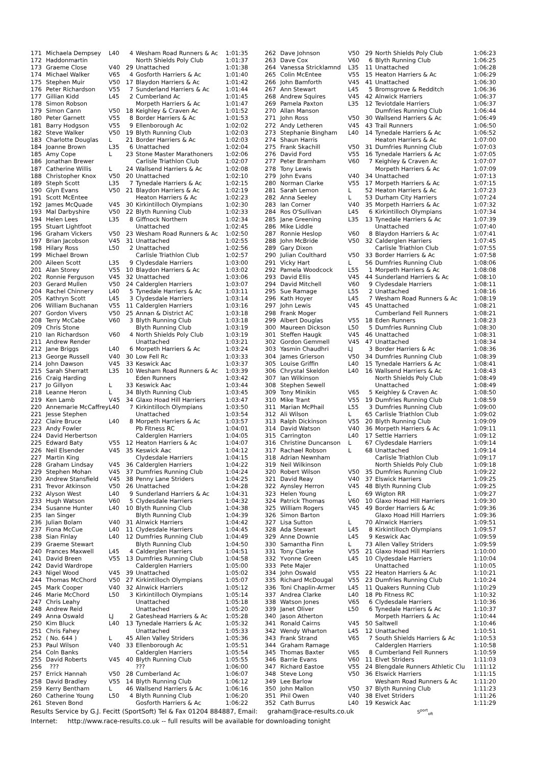| 171 | Michaela Dempsey | L40 | 4 | Wesham Road Runners & Ac | 1:01:35 |
| 172 | Haddonmartin | | | North Shields Poly Club | 1:01:37 |
| 173 | Graeme Close | V40 | 29 | Unattached | 1:01:38 |
| 174 | Michael Walker | V65 | 4 | Gosforth Harriers & Ac | 1:01:40 |
| 175 | Stephen Muir | V50 | 17 | Blaydon Harriers & Ac | 1:01:42 |
| 176 | Peter Richardson | V55 | 7 | Sunderland Harriers & Ac | 1:01:44 |
| 177 | Gillian Kidd | L45 | 2 | Cumberland Ac | 1:01:45 |
| 178 | Simon Robson | | | Morpeth Harriers & Ac | 1:01:47 |
| 179 | Simon Cann | V50 | 18 | Keighley & Craven Ac | 1:01:52 |
| 180 | Peter Garnett | V55 | 8 | Border Harriers & Ac | 1:01:53 |
| 181 | Barry Hodgson | V55 | 9 | Ellenborough Ac | 1:02:02 |
| 182 | Steve Walker | V50 | 19 | Blyth Running Club | 1:02:03 |
| 183 | Charlotte Douglas | L | 21 | Border Harriers & Ac | 1:02:03 |
| 184 | Joanne Brown | L35 | 6 | Unattached | 1:02:04 |
| 185 | Amy Cope | L | 23 | Stone Master Marathoners | 1:02:06 |
| 186 | Jonathan Brewer | | | Carlisle Triathlon Club | 1:02:07 |
| 187 | Catherine Willis | L | 24 | Wallsend Harriers & Ac | 1:02:08 |
| 188 | Christopher Knox | V50 | 20 | Unattached | 1:02:10 |
| 189 | Steph Scott | L35 | 7 | Tynedale Harriers & Ac | 1:02:15 |
| 190 | Glyn Evans | V50 | 21 | Blaydon Harriers & Ac | 1:02:19 |
| 191 | Scott McEntee | | | Heaton Harriers & Ac | 1:02:23 |
| 192 | James McQuade | V45 | 30 | Kirkintilloch Olympians | 1:02:30 |
| 193 | Mal Darbyshire | V50 | 22 | Blyth Running Club | 1:02:33 |
| 194 | Helen Lees | L35 | 8 | Giffnock Northern | 1:02:34 |
| 195 | Stuart Lightfoot | | | Unattached | 1:02:45 |
| 196 | Graham Vickers | V50 | 23 | Wesham Road Runners & Ac | 1:02:50 |
| 197 | Brian Jacobson | V45 | 31 | Unattached | 1:02:55 |
| 198 | Hilary Ross | L50 | 2 | Unattached | 1:02:56 |
| 199 | Michael Brown | | | Carlisle Triathlon Club | 1:02:57 |
| 200 | Aileen Scott | L35 | 9 | Clydesdale Harriers | 1:03:00 |
| 201 | Alan Storey | V55 | 10 | Blaydon Harriers & Ac | 1:03:02 |
| 202 | Ronnie Ferguson | V45 | 32 | Unattached | 1:03:06 |
| 203 | Gerard Mullen | V50 | 24 | Calderglen Harriers | 1:03:07 |
| 204 | Rachel Chinnery | L40 | 5 | Tynedale Harriers & Ac | 1:03:11 |
| 205 | Kathryn Scott | L45 | 3 | Clydesdale Harriers | 1:03:14 |
| 206 | William Buchanan | V55 | 11 | Calderglen Harriers | 1:03:16 |
| 207 | Gordon Vivers | V50 | 25 | Annan & District AC | 1:03:18 |
| 208 | Terry McCabe | V60 | 3 | Blyth Running Club | 1:03:18 |
| 209 | Chris Stone | | | Blyth Running Club | 1:03:19 |
| 210 | Ian Richardson | V60 | 4 | North Shields Poly Club | 1:03:19 |
| 211 | Andrew Render | | | Unattached | 1:03:21 |
| 212 | Jane Briggs | L40 | 6 | Morpeth Harriers & Ac | 1:03:24 |
| 213 | George Russell | V40 | 30 | Low Fell Rc | 1:03:33 |
| 214 | John Dawson | V45 | 33 | Keswick Aac | 1:03:37 |
| 215 | Sarah Sherratt | L35 | 10 | Wesham Road Runners & Ac | 1:03:39 |
| 216 | Craig Harding | | | Eden Runners | 1:03:42 |
| 217 | Jo Gillyon | L | 33 | Keswick Aac | 1:03:44 |
| 218 | Leanne Heron | L | 34 | Blyth Running Club | 1:03:45 |
| 219 | Ken Lamb | V45 | 34 | Glaxo Hoad Hill Harriers | 1:03:47 |
| 220 | Annemarie McCaffrey | L40 | 7 | Kirkintilloch Olympians | 1:03:50 |
| 221 | Jesse Stephen | | | Unattached | 1:03:54 |
| 222 | Claire Bruce | L40 | 8 | Morpeth Harriers & Ac | 1:03:57 |
| 223 | Andy Fowler | | | Pb Fitness RC | 1:04:01 |
| 224 | David Herbertson | | | Calderglen Harriers | 1:04:05 |
| 225 | Edward Baty | V55 | 12 | Heaton Harriers & Ac | 1:04:07 |
| 226 | Neil Elsender | V45 | 35 | Keswick Aac | 1:04:12 |
| 227 | Martin King | | | Clydesdale Harriers | 1:04:15 |
| 228 | Graham Lindsay | V45 | 36 | Calderglen Harriers | 1:04:22 |
| 229 | Stephen Mohan | V45 | 37 | Dumfries Running Club | 1:04:24 |
| 230 | Andrew Stansfield | V45 | 38 | Penny Lane Striders | 1:04:25 |
| 231 | Trevor Atkinson | V50 | 26 | Unattached | 1:04:28 |
| 232 | Alyson West | L40 | 9 | Sunderland Harriers & Ac | 1:04:31 |
| 233 | Hugh Watson | V60 | 5 | Clydesdale Harriers | 1:04:32 |
| 234 | Susanne Hunter | L40 | 10 | Blyth Running Club | 1:04:38 |
| 235 | Ian Singer | | | Blyth Running Club | 1:04:39 |
| 236 | Julian Bolam | V40 | 31 | Alnwick Harriers | 1:04:42 |
| 237 | Fiona McCue | L40 | 11 | Clydesdale Harriers | 1:04:45 |
| 238 | Sian Finlay | L40 | 12 | Dumfries Running Club | 1:04:49 |
| 239 | Graeme Stewart | | | Blyth Running Club | 1:04:50 |
| 240 | Frances Maxwell | L45 | 4 | Calderglen Harriers | 1:04:51 |
| 241 | David Breen | V55 | 13 | Dumfries Running Club | 1:04:58 |
| 242 | David Wardrope | | | Calderglen Harriers | 1:05:00 |
| 243 | Nigel Wood | V45 | 39 | Unattached | 1:05:02 |
| 244 | Thomas McChord | V50 | 27 | Kirkintilloch Olympians | 1:05:07 |
| 245 | Mark Cooper | V40 | 32 | Alnwick Harriers | 1:05:12 |
| 246 | Marie McChord | L50 | 3 | Kirkintilloch Olympians | 1:05:14 |
| 247 | Chris Leahy | | | Unattached | 1:05:18 |
| 248 | Andrew Reid | | | Unattached | 1:05:20 |
| 249 | Anna Oswald | LJ | 2 | Gateshead Harriers & Ac | 1:05:28 |
| 250 | Kim Bluck | L40 | 13 | Tynedale Harriers & Ac | 1:05:32 |
| 251 | Chris Fahey | | | Unattached | 1:05:33 |
| 252 | ( No. 644 ) | L | 45 | Allen Valley Striders | 1:05:36 |
| 253 | Paul Wilson | V40 | 33 | Ellenborough Ac | 1:05:51 |
| 254 | Coln Banks | | | Calderglen Harriers | 1:05:54 |
| 255 | David Roberts | V45 | 40 | Blyth Running Club | 1:05:55 |
| 256 | ??? | | | ??? | 1:06:00 |
| 257 | Errick Hannah | V50 | 28 | Cumberland Ac | 1:06:07 |
| 258 | David Bradley | V55 | 14 | Blyth Running Club | 1:06:12 |
| 259 | Kerry Bentham | L | 46 | Wallsend Harriers & Ac | 1:06:16 |
| 260 | Catherine Young | L50 | 4 | Blyth Running Club | 1:06:20 |
| 261 | Steven Bond | | | Gosforth Harriers & Ac | 1:06:22 |
| 262 | Dave Johnson | V50 | 29 | North Shields Poly Club | 1:06:23 |
| 263 | Dave Cox | V60 | 6 | Blyth Running Club | 1:06:25 |
| 264 | Vanessa Stricklamnd | L35 | 11 | Unattached | 1:06:28 |
| 265 | Colin McEntee | V55 | 15 | Heaton Harriers & Ac | 1:06:29 |
| 266 | John Bamforth | V45 | 41 | Unattached | 1:06:30 |
| 267 | Ann Stewart | L45 | 5 | Bromsgrove & Redditch | 1:06:36 |
| 268 | Andrew Squires | V45 | 42 | Alnwick Harriers | 1:06:37 |
| 269 | Pamela Paxton | L35 | 12 | Teviotdale Harriers | 1:06:37 |
| 270 | Allan Manson | | | Dumfries Running Club | 1:06:44 |
| 271 | John Ross | V50 | 30 | Wallsend Harriers & Ac | 1:06:49 |
| 272 | Andy Letheren | V45 | 43 | Trail Runners | 1:06:50 |
| 273 | Stephanie Bingham | L40 | 14 | Tynedale Harriers & Ac | 1:06:52 |
| 274 | Shaun Harris | | | Heaton Harriers & Ac | 1:07:00 |
| 275 | Frank Skachill | V50 | 31 | Dumfries Running Club | 1:07:03 |
| 276 | David Ford | V55 | 16 | Tynedale Harriers & Ac | 1:07:05 |
| 277 | Peter Bramham | V60 | 7 | Keighley & Craven Ac | 1:07:07 |
| 278 | Tony Lewis | | | Morpeth Harriers & Ac | 1:07:09 |
| 279 | John Evans | V40 | 34 | Unattached | 1:07:13 |
| 280 | Norman Clarke | V55 | 17 | Morpeth Harriers & Ac | 1:07:15 |
| 281 | Sarah Lemon | L | 52 | Heaton Harriers & Ac | 1:07:23 |
| 282 | Anna Seeley | L | 53 | Durham City Harriers | 1:07:24 |
| 283 | Ian Corner | V40 | 35 | Morpeth Harriers & Ac | 1:07:32 |
| 284 | Ros O'Sullivan | L45 | 6 | Kirkintilloch Olympians | 1:07:34 |
| 285 | Jane Greening | L35 | 13 | Tynedale Harriers & Ac | 1:07:39 |
| 286 | Mike Liddle | | | Unattached | 1:07:40 |
| 287 | Ronnie Heslop | V60 | 8 | Blaydon Harriers & Ac | 1:07:41 |
| 288 | John McBride | V50 | 32 | Calderglen Harriers | 1:07:45 |
| 289 | Gary Dixon | | | Carlisle Triathlon Club | 1:07:55 |
| 290 | Julian Coulthard | V50 | 33 | Border Harriers & Ac | 1:07:58 |
| 291 | Vicky Hart | L | 56 | Dumfries Running Club | 1:08:06 |
| 292 | Pamela Woodcock | L55 | 1 | Morpeth Harriers & Ac | 1:08:08 |
| 293 | David Ellis | V45 | 44 | Sunderland Harriers & Ac | 1:08:10 |
| 294 | David Mitchell | V60 | 9 | Clydesdale Harriers | 1:08:11 |
| 295 | Sue Ramage | L55 | 2 | Unattached | 1:08:16 |
| 296 | Kath Hoyer | L45 | 7 | Wesham Road Runners & Ac | 1:08:19 |
| 297 | John Lewis | V45 | 45 | Unattached | 1:08:21 |
| 298 | Frank Moger | | | Cumberland Fell Runners | 1:08:21 |
| 299 | Albert Douglas | V55 | 18 | Eden Runners | 1:08:23 |
| 300 | Maureen Dickson | L50 | 5 | Dumfries Running Club | 1:08:30 |
| 301 | Steffen Haugk | V45 | 46 | Unattached | 1:08:31 |
| 302 | Gordon Gemmell | V45 | 47 | Unattached | 1:08:34 |
| 303 | Yasmin Chaudhri | LJ | 3 | Border Harriers & Ac | 1:08:36 |
| 304 | James Grierson | V50 | 34 | Dumfries Running Club | 1:08:39 |
| 305 | Louise Griffin | L40 | 15 | Tynedale Harriers & Ac | 1:08:41 |
| 306 | Chrystal Skeldon | L40 | 16 | Wallsend Harriers & Ac | 1:08:43 |
| 307 | Ian Wilkinson | | | North Shields Poly Club | 1:08:49 |
| 308 | Stephen Sewell | | | Unattached | 1:08:49 |
| 309 | Tony Minikin | V65 | 5 | Keighley & Craven Ac | 1:08:50 |
| 310 | Mike Trant | V55 | 19 | Dumfries Running Club | 1:08:59 |
| 311 | Marian McPhail | L55 | 3 | Dumfries Running Club | 1:09:00 |
| 312 | Ali Wilson | L | 65 | Carlisle Triathlon Club | 1:09:02 |
| 313 | Ralph Dickinson | V55 | 20 | Blyth Running Club | 1:09:09 |
| 314 | David Watson | V40 | 36 | Morpeth Harriers & Ac | 1:09:11 |
| 315 | Carrington | L40 | 17 | Settle Harriers | 1:09:12 |
| 316 | Christine Duncanson | L | 67 | Clydesdale Harriers | 1:09:14 |
| 317 | Rachael Robson | L | 68 | Unattached | 1:09:14 |
| 318 | Adrian Newnham | | | Carlisle Triathlon Club | 1:09:17 |
| 319 | Neil Wilkinson | | | North Shields Poly Club | 1:09:18 |
| 320 | Robert Wilson | V50 | 35 | Dumfries Running Club | 1:09:22 |
| 321 | David Reay | V40 | 37 | Elswick Harriers | 1:09:25 |
| 322 | Aynsley Herron | V45 | 48 | Blyth Running Club | 1:09:25 |
| 323 | Helen Young | L | 69 | Wigton RR | 1:09:27 |
| 324 | Patrick Thomas | V60 | 10 | Glaxo Hoad Hill Harriers | 1:09:30 |
| 325 | William Rogers | V45 | 49 | Border Harriers & Ac | 1:09:36 |
| 326 | Simon Barton | | | Glaxo Hoad Hill Harriers | 1:09:36 |
| 327 | Lisa Sutton | L | 70 | Alnwick Harriers | 1:09:51 |
| 328 | Ada Stewart | L45 | 8 | Kirkintilloch Olympians | 1:09:57 |
| 329 | Anne Downie | L45 | 9 | Keswick Aac | 1:09:59 |
| 330 | Samantha Finn | L | 73 | Allen Valley Striders | 1:09:59 |
| 331 | Tony Clarke | V55 | 21 | Glaxo Hoad Hill Harriers | 1:10:00 |
| 332 | Yvonne Green | L45 | 10 | Clydesdale Harriers | 1:10:04 |
| 333 | Pete Majer | | | Unattached | 1:10:05 |
| 334 | John Oswald | V55 | 22 | Heaton Harriers & Ac | 1:10:21 |
| 335 | Richard McDougal | V55 | 23 | Dumfries Running Club | 1:10:24 |
| 336 | Toni Chaplin-Armer | L45 | 11 | Quakers Running Club | 1:10:29 |
| 337 | Andrea Clarke | L40 | 18 | Pb Fitness RC | 1:10:32 |
| 338 | Watson Jones | V65 | 6 | Clydesdale Harriers | 1:10:36 |
| 339 | Janet Oliver | L50 | 6 | Tynedale Harriers & Ac | 1:10:37 |
| 340 | Jason Atherton | | | Morpeth Harriers & Ac | 1:10:44 |
| 341 | Ronald Cairns | V45 | 50 | Saltwell | 1:10:46 |
| 342 | Wendy Wharton | L45 | 12 | Unattached | 1:10:51 |
| 343 | Frank Strand | V65 | 7 | South Shields Harriers & Ac | 1:10:53 |
| 344 | Graham Ramage | | | Calderglen Harriers | 1:10:58 |
| 345 | Thomas Baxter | V65 | 8 | Cumberland Fell Runners | 1:10:59 |
| 346 | Barrie Evans | V60 | 11 | Elvet Striders | 1:11:03 |
| 347 | Richard Eastoe | V55 | 24 | Blengdale Runners Athletic Clu | 1:11:12 |
| 348 | Steve Long | V50 | 36 | Elswick Harriers | 1:11:15 |
| 349 | Lee Barlow | | | Wesham Road Runners & Ac | 1:11:20 |
| 350 | John Mallon | V50 | 37 | Blyth Running Club | 1:11:23 |
| 351 | Phil Owen | V40 | 38 | Elvet Striders | 1:11:26 |
| 352 | Cath Burrus | L40 | 19 | Keswick Aac | 1:11:29 |
Results Service by G.J. Fecitt (SportSoft) Tel & Fax 01204 884887, Email: graham@race-results.co.uk S<sup>port</sup><sub>oft</sub>
Internet: http://www.race-results.co.uk -- full results will be available for downloading tonight